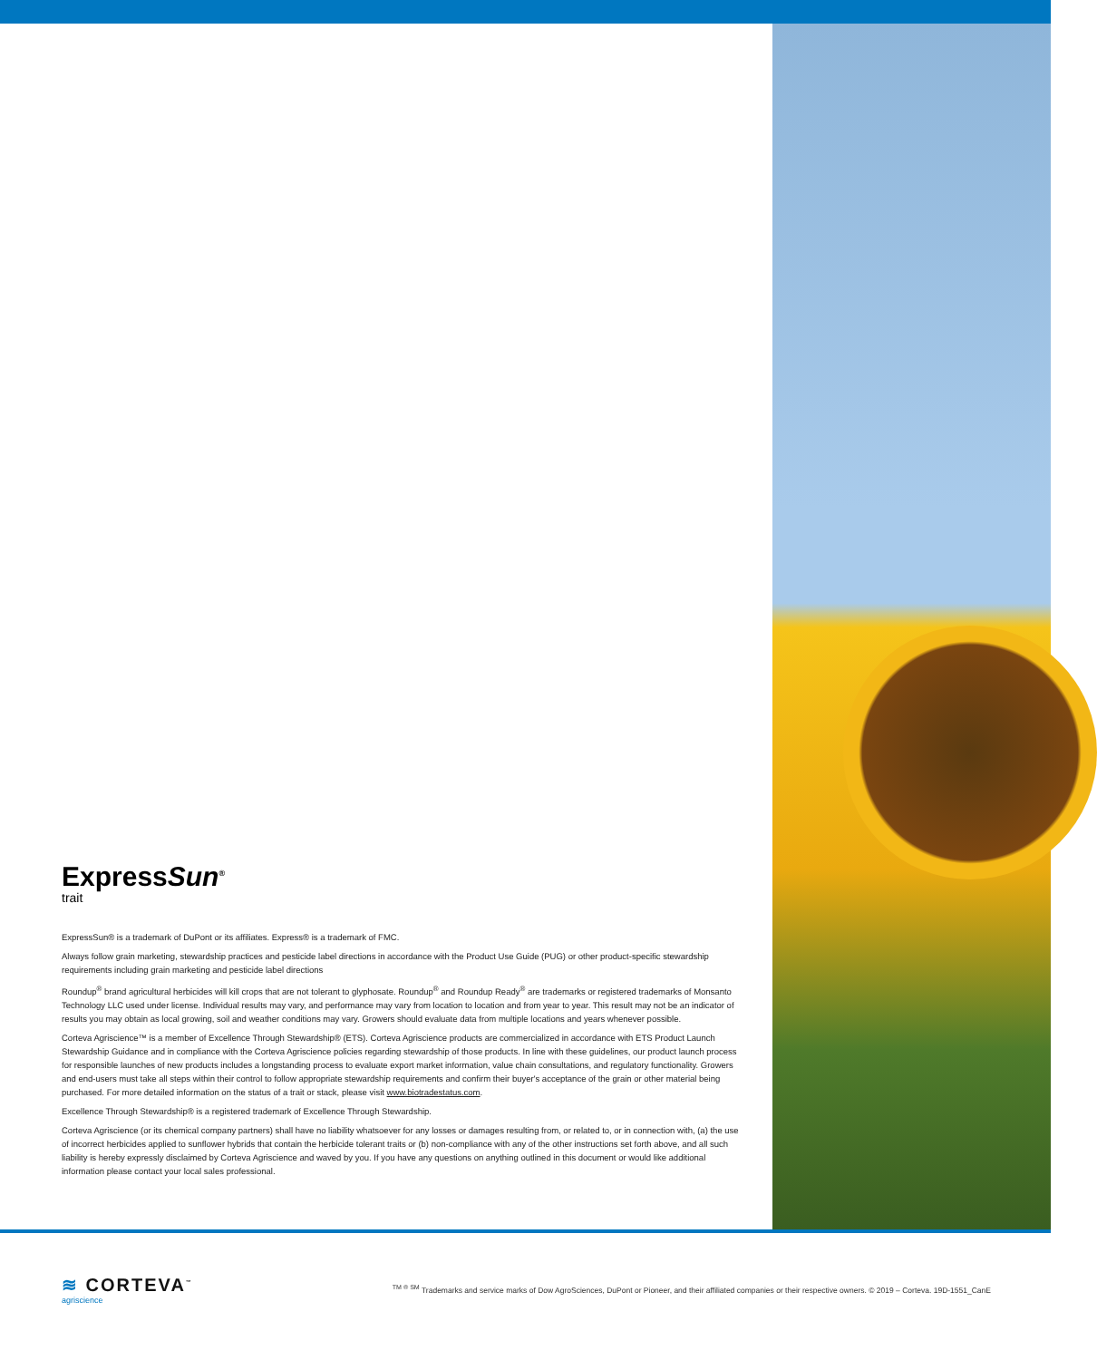ExpressSun<sup>®</sup>
trait
ExpressSun® is a trademark of DuPont or its affiliates. Express® is a trademark of FMC.
Always follow grain marketing, stewardship practices and pesticide label directions in accordance with the Product Use Guide (PUG) or other product-specific stewardship requirements including grain marketing and pesticide label directions
Roundup<sup>®</sup> brand agricultural herbicides will kill crops that are not tolerant to glyphosate. Roundup<sup>®</sup> and Roundup Ready<sup>®</sup> are trademarks or registered trademarks of Monsanto Technology LLC used under license. Individual results may vary, and performance may vary from location to location and from year to year. This result may not be an indicator of results you may obtain as local growing, soil and weather conditions may vary. Growers should evaluate data from multiple locations and years whenever possible.
Corteva Agriscience™ is a member of Excellence Through Stewardship® (ETS). Corteva Agriscience products are commercialized in accordance with ETS Product Launch Stewardship Guidance and in compliance with the Corteva Agriscience policies regarding stewardship of those products. In line with these guidelines, our product launch process for responsible launches of new products includes a longstanding process to evaluate export market information, value chain consultations, and regulatory functionality. Growers and end-users must take all steps within their control to follow appropriate stewardship requirements and confirm their buyer's acceptance of the grain or other material being purchased. For more detailed information on the status of a trait or stack, please visit www.biotradestatus.com.
Excellence Through Stewardship® is a registered trademark of Excellence Through Stewardship.
Corteva Agriscience (or its chemical company partners) shall have no liability whatsoever for any losses or damages resulting from, or related to, or in connection with, (a) the use of incorrect herbicides applied to sunflower hybrids that contain the herbicide tolerant traits or (b) non-compliance with any of the other instructions set forth above, and all such liability is hereby expressly disclaimed by Corteva Agriscience and waved by you. If you have any questions on anything outlined in this document or would like additional information please contact your local sales professional.
≋ CORTEVA<sup>™</sup>
agriscience
<sup>TM ® SM</sup> Trademarks and service marks of Dow AgroSciences, DuPont or Pioneer, and their affiliated companies or their respective owners. © 2019 – Corteva. 19D-1551_CanE